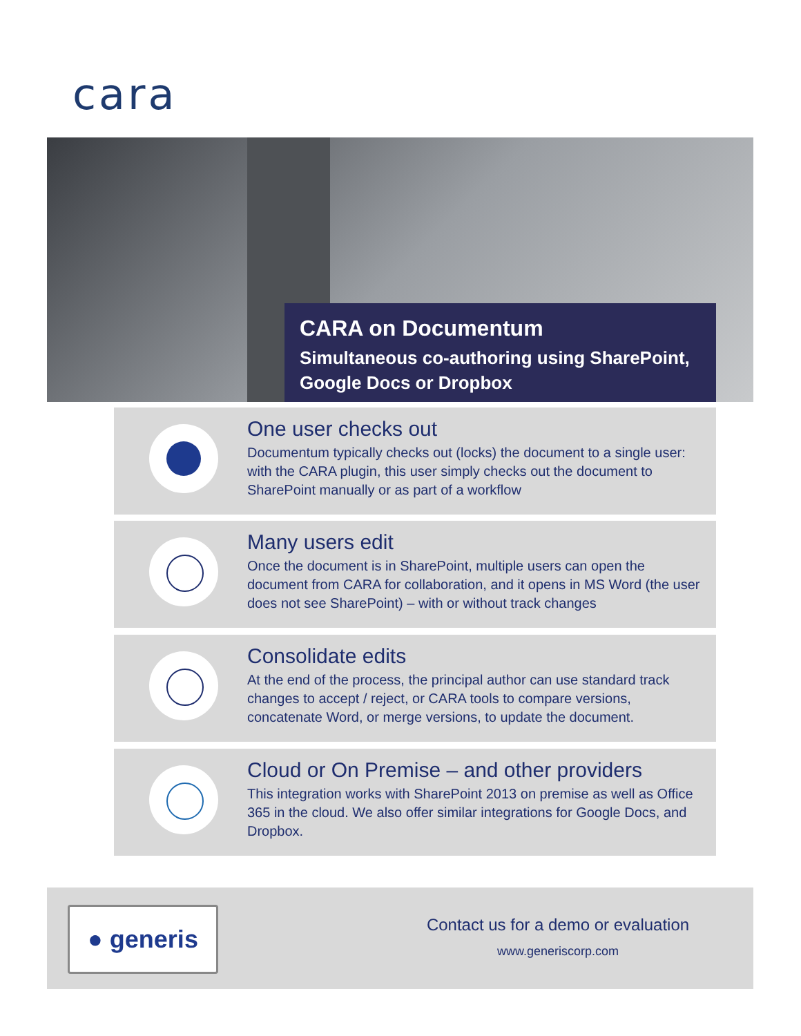cara
CARA on Documentum
Simultaneous co-authoring using SharePoint, Google Docs or Dropbox
One user checks out
Documentum typically checks out (locks) the document to a single user: with the CARA plugin, this user simply checks out the document to SharePoint manually or as part of a workflow
Many users edit
Once the document is in SharePoint, multiple users can open the document from CARA for collaboration, and it opens in MS Word (the user does not see SharePoint) – with or without track changes
Consolidate edits
At the end of the process, the principal author can use standard track changes to accept / reject, or CARA tools to compare versions, concatenate Word, or merge versions, to update the document.
Cloud or On Premise – and other providers
This integration works with SharePoint 2013 on premise as well as Office 365 in the cloud. We also offer similar integrations for Google Docs, and Dropbox.
● generis
Contact us for a demo or evaluation
www.generiscorp.com